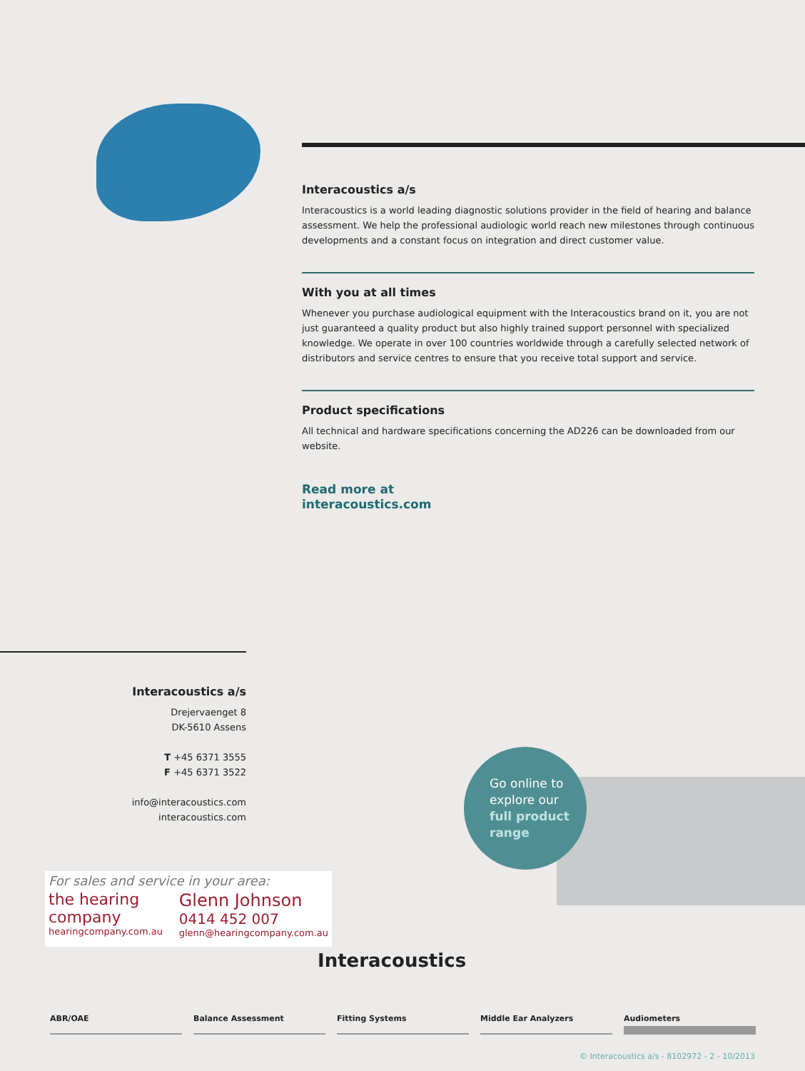Interacoustics a/s
Interacoustics is a world leading diagnostic solutions provider in the field of hearing and balance assessment. We help the professional audiologic world reach new milestones through continuous developments and a constant focus on integration and direct customer value.
With you at all times
Whenever you purchase audiological equipment with the Interacoustics brand on it, you are not just guaranteed a quality product but also highly trained support personnel with specialized knowledge. We operate in over 100 countries worldwide through a carefully selected network of distributors and service centres to ensure that you receive total support and service.
Product specifications
All technical and hardware specifications concerning the AD226 can be downloaded from our website.
Read more at
interacoustics.com
Interacoustics a/s
Drejervaenget 8
DK-5610 Assens
T +45 6371 3555
F +45 6371 3522
info@interacoustics.com
interacoustics.com
Go online to
explore our
full product
range
For sales and service in your area:
the hearing company
hearingcompany.com.au
Glenn Johnson
0414 452 007
glenn@hearingcompany.com.au
Interacoustics
ABR/OAE Balance Assessment Fitting Systems Middle Ear Analyzers Audiometers
© Interacoustics a/s - 8102972 - 2 - 10/2013